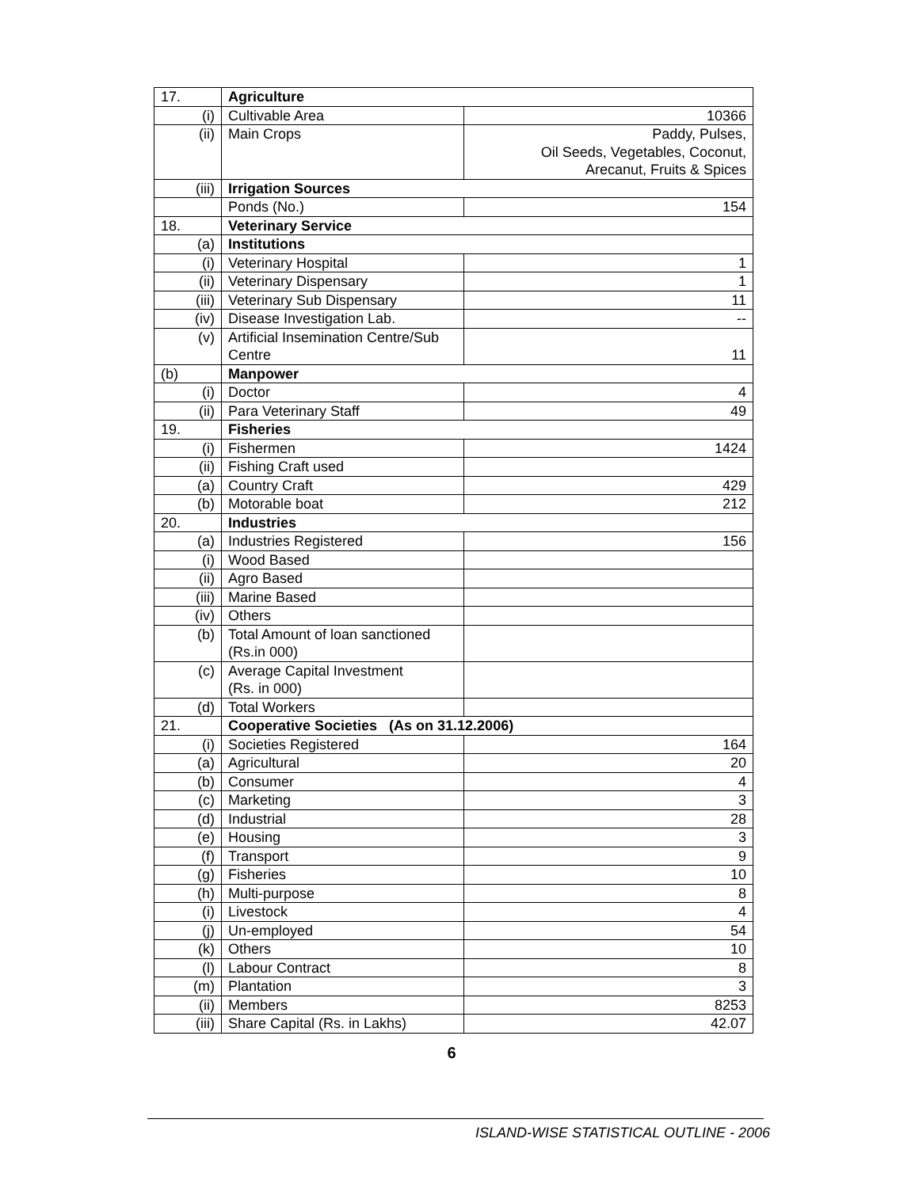| 17. | Agriculture | |
| (i) | Cultivable Area | 10366 |
| (ii) | Main Crops | Paddy, Pulses, Oil Seeds, Vegetables, Coconut, Arecanut, Fruits & Spices |
| (iii) | Irrigation Sources | |
| | Ponds (No.) | 154 |
| 18. | Veterinary Service | |
| (a) | Institutions | |
| (i) | Veterinary Hospital | 1 |
| (ii) | Veterinary Dispensary | 1 |
| (iii) | Veterinary Sub Dispensary | 11 |
| (iv) | Disease Investigation Lab. | -- |
| (v) | Artificial Insemination Centre/Sub Centre | 11 |
| (b) | Manpower | |
| (i) | Doctor | 4 |
| (ii) | Para Veterinary Staff | 49 |
| 19. | Fisheries | |
| (i) | Fishermen | 1424 |
| (ii) | Fishing Craft used | |
| (a) | Country Craft | 429 |
| (b) | Motorable boat | 212 |
| 20. | Industries | |
| (a) | Industries Registered | 156 |
| (i) | Wood Based | |
| (ii) | Agro Based | |
| (iii) | Marine Based | |
| (iv) | Others | |
| (b) | Total Amount of loan sanctioned (Rs.in 000) | |
| (c) | Average Capital Investment (Rs. in 000) | |
| (d) | Total Workers | |
| 21. | Cooperative Societies (As on 31.12.2006) | |
| (i) | Societies Registered | 164 |
| (a) | Agricultural | 20 |
| (b) | Consumer | 4 |
| (c) | Marketing | 3 |
| (d) | Industrial | 28 |
| (e) | Housing | 3 |
| (f) | Transport | 9 |
| (g) | Fisheries | 10 |
| (h) | Multi-purpose | 8 |
| (i) | Livestock | 4 |
| (j) | Un-employed | 54 |
| (k) | Others | 10 |
| (l) | Labour Contract | 8 |
| (m) | Plantation | 3 |
| (ii) | Members | 8253 |
| (iii) | Share Capital (Rs. in Lakhs) | 42.07 |
6
ISLAND-WISE STATISTICAL OUTLINE - 2006